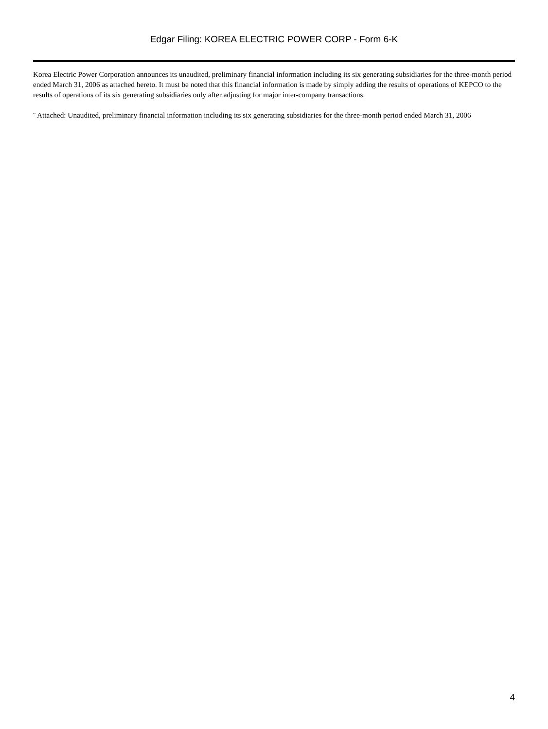Edgar Filing: KOREA ELECTRIC POWER CORP - Form 6-K
Korea Electric Power Corporation announces its unaudited, preliminary financial information including its six generating subsidiaries for the three-month period ended March 31, 2006 as attached hereto. It must be noted that this financial information is made by simply adding the results of operations of KEPCO to the results of operations of its six generating subsidiaries only after adjusting for major inter-company transactions.
¨ Attached: Unaudited, preliminary financial information including its six generating subsidiaries for the three-month period ended March 31, 2006
4